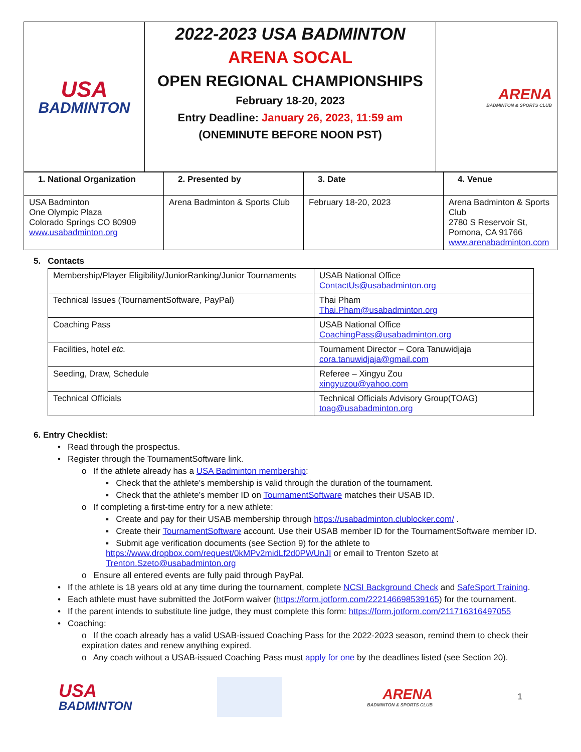| USA BADMINTON | 2022-2023 USA BADMINTON ARENA SOCAL OPEN REGIONAL CHAMPIONSHIPS February 18-20, 2023 Entry Deadline: January 26, 2023, 11:59 am (ONEMINUTE BEFORE NOON PST) | ARENA BADMINTON & SPORTS CLUB |
| 1. National Organization | 2. Presented by | 3. Date | 4. Venue |
| --- | --- | --- | --- |
| USA Badminton One Olympic Plaza Colorado Springs CO 80909 www.usabadminton.org | Arena Badminton & Sports Club | February 18-20, 2023 | Arena Badminton & Sports Club 2780 S Reservoir St, Pomona, CA 91766 www.arenabadminton.com |
5. Contacts
| Membership/Player Eligibility/JuniorRanking/Junior Tournaments | USAB National Office ContactUs@usabadminton.org |
| Technical Issues (TournamentSoftware, PayPal) | Thai Pham Thai.Pham@usabadminton.org |
| Coaching Pass | USAB National Office CoachingPass@usabadminton.org |
| Facilities, hotel etc. | Tournament Director – Cora Tanuwidjaja cora.tanuwidjaja@gmail.com |
| Seeding, Draw, Schedule | Referee – Xingyu Zou xingyuzou@yahoo.com |
| Technical Officials | Technical Officials Advisory Group(TOAG) toag@usabadminton.org |
6. Entry Checklist:
• Read through the prospectus.
• Register through the TournamentSoftware link.
o If the athlete already has a USA Badminton membership:
▪ Check that the athlete’s membership is valid through the duration of the tournament.
▪ Check that the athlete’s member ID on TournamentSoftware matches their USAB ID.
o If completing a first-time entry for a new athlete:
▪ Create and pay for their USAB membership through https://usabadminton.clublocker.com/ .
▪ Create their TournamentSoftware account. Use their USAB member ID for the TournamentSoftware member ID.
▪ Submit age verification documents (see Section 9) for the athlete to https://www.dropbox.com/request/0kMPv2midLf2d0PWUnJI or email to Trenton Szeto at Trenton.Szeto@usabadminton.org
o Ensure all entered events are fully paid through PayPal.
• If the athlete is 18 years old at any time during the tournament, complete NCSI Background Check and SafeSport Training.
• Each athlete must have submitted the JotForm waiver (https://form.jotform.com/222146698539165) for the tournament.
• If the parent intends to substitute line judge, they must complete this form: https://form.jotform.com/211716316497055
• Coaching:
o If the coach already has a valid USAB-issued Coaching Pass for the 2022-2023 season, remind them to check their expiration dates and renew anything expired.
o Any coach without a USAB-issued Coaching Pass must apply for one by the deadlines listed (see Section 20).
USA
BADMINTON
ARENA
BADMINTON & SPORTS CLUB
1